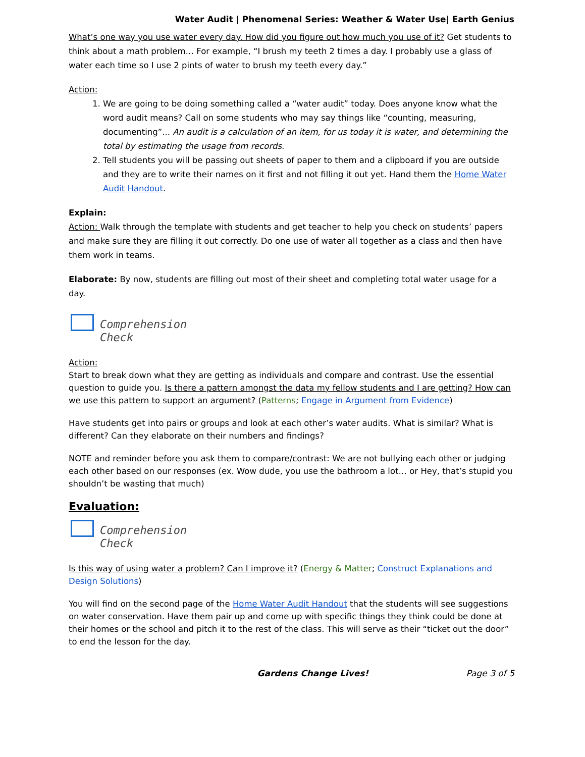Water Audit | Phenomenal Series: Weather & Water Use| Earth Genius
What’s one way you use water every day. How did you figure out how much you use of it? Get students to think about a math problem… For example, “I brush my teeth 2 times a day. I probably use a glass of water each time so I use 2 pints of water to brush my teeth every day.”
Action:
1. We are going to be doing something called a “water audit” today. Does anyone know what the word audit means? Call on some students who may say things like “counting, measuring, documenting”... An audit is a calculation of an item, for us today it is water, and determining the total by estimating the usage from records.
2. Tell students you will be passing out sheets of paper to them and a clipboard if you are outside and they are to write their names on it first and not filling it out yet. Hand them the Home Water Audit Handout.
Explain:
Action: Walk through the template with students and get teacher to help you check on students’ papers and make sure they are filling it out correctly. Do one use of water all together as a class and then have them work in teams.
Elaborate: By now, students are filling out most of their sheet and completing total water usage for a day.
Comprehension
Check
Action:
Start to break down what they are getting as individuals and compare and contrast. Use the essential question to guide you. Is there a pattern amongst the data my fellow students and I are getting? How can we use this pattern to support an argument? (Patterns; Engage in Argument from Evidence)
Have students get into pairs or groups and look at each other’s water audits. What is similar? What is different? Can they elaborate on their numbers and findings?
NOTE and reminder before you ask them to compare/contrast: We are not bullying each other or judging each other based on our responses (ex. Wow dude, you use the bathroom a lot… or Hey, that’s stupid you shouldn’t be wasting that much)
Evaluation:
Comprehension
Check
Is this way of using water a problem? Can I improve it? (Energy & Matter; Construct Explanations and Design Solutions)
You will find on the second page of the Home Water Audit Handout that the students will see suggestions on water conservation. Have them pair up and come up with specific things they think could be done at their homes or the school and pitch it to the rest of the class. This will serve as their “ticket out the door” to end the lesson for the day.
Gardens Change Lives! Page 3 of 5